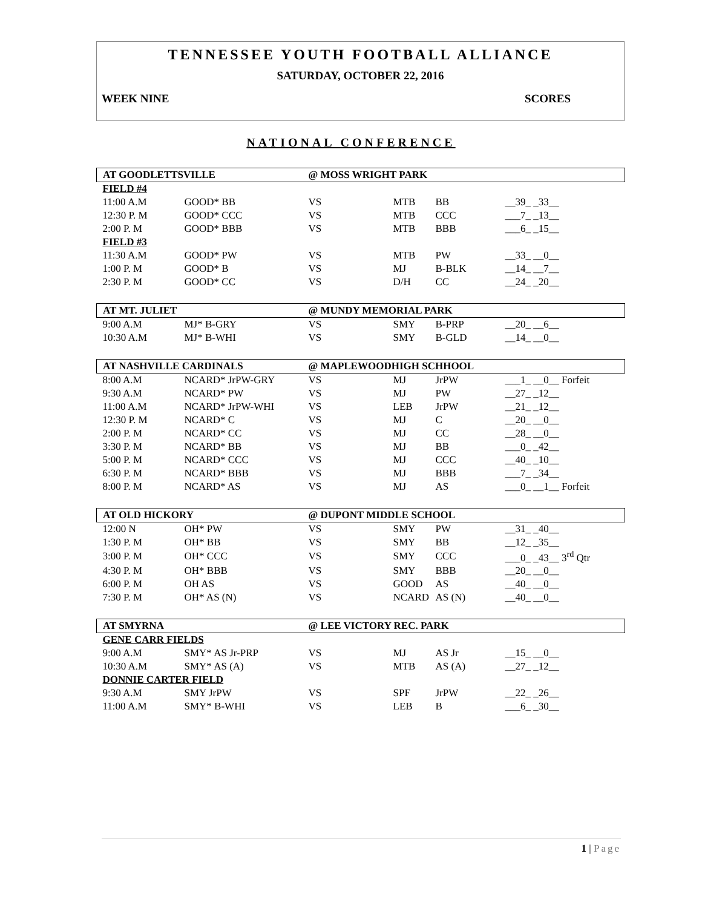TENNESSEE YOUTH FOOTBALL ALLIANCE
SATURDAY, OCTOBER 22, 2016
WEEK NINE SCORES
NATIONAL CONFERENCE
| AT GOODLETTSVILLE | | @ MOSS WRIGHT PARK | | | |
| FIELD #4 | | | | | |
| 11:00 A.M | GOOD* BB | VS | MTB | BB | __39_ _33__ |
| 12:30 P. M | GOOD* CCC | VS | MTB | CCC | ___7_ _13__ |
| 2:00 P. M | GOOD* BBB | VS | MTB | BBB | ___6_ _15__ |
| FIELD #3 | | | | | |
| 11:30 A.M | GOOD* PW | VS | MTB | PW | __33_ __0__ |
| 1:00 P. M | GOOD* B | VS | MJ | B-BLK | __14_ __7__ |
| 2:30 P. M | GOOD* CC | VS | D/H | CC | __24_ _20__ |
| AT MT. JULIET | | @ MUNDY MEMORIAL PARK | | | |
| 9:00 A.M | MJ* B-GRY | VS | SMY | B-PRP | __20_ __6__ |
| 10:30 A.M | MJ* B-WHI | VS | SMY | B-GLD | __14_ __0__ |
| AT NASHVILLE CARDINALS | | @ MAPLEWOODHIGH SCHHOOL | | | |
| 8:00 A.M | NCARD* JrPW-GRY | VS | MJ | JrPW | ___1_ __0__ Forfeit |
| 9:30 A.M | NCARD* PW | VS | MJ | PW | __27_ _12__ |
| 11:00 A.M | NCARD* JrPW-WHI | VS | LEB | JrPW | __21_ _12__ |
| 12:30 P. M | NCARD* C | VS | MJ | C | __20_ __0__ |
| 2:00 P. M | NCARD* CC | VS | MJ | CC | __28_ __0__ |
| 3:30 P. M | NCARD* BB | VS | MJ | BB | ___0_ _42__ |
| 5:00 P. M | NCARD* CCC | VS | MJ | CCC | __40_ _10__ |
| 6:30 P. M | NCARD* BBB | VS | MJ | BBB | ___7_ _34__ |
| 8:00 P. M | NCARD* AS | VS | MJ | AS | ___0_ __1__ Forfeit |
| AT OLD HICKORY | | @ DUPONT MIDDLE SCHOOL | | | |
| 12:00 N | OH* PW | VS | SMY | PW | __31_ _40__ |
| 1:30 P. M | OH* BB | VS | SMY | BB | __12_ _35__ |
| 3:00 P. M | OH* CCC | VS | SMY | CCC | ___0_ _43__ 3<sup>rd</sup> Qtr |
| 4:30 P. M | OH* BBB | VS | SMY | BBB | __20_ __0__ |
| 6:00 P. M | OH AS | VS | GOOD | AS | __40_ __0__ |
| 7:30 P. M | OH* AS (N) | VS | NCARD | AS (N) | __40_ __0__ |
| AT SMYRNA | | @ LEE VICTORY REC. PARK | | | |
| GENE CARR FIELDS | | | | | |
| 9:00 A.M | SMY* AS Jr-PRP | VS | MJ | AS Jr | __15_ __0__ |
| 10:30 A.M | SMY* AS (A) | VS | MTB | AS (A) | __27_ _12__ |
| DONNIE CARTER FIELD | | | | | |
| 9:30 A.M | SMY JrPW | VS | SPF | JrPW | __22_ _26__ |
| 11:00 A.M | SMY* B-WHI | VS | LEB | B | ___6_ _30__ |
1 | Page